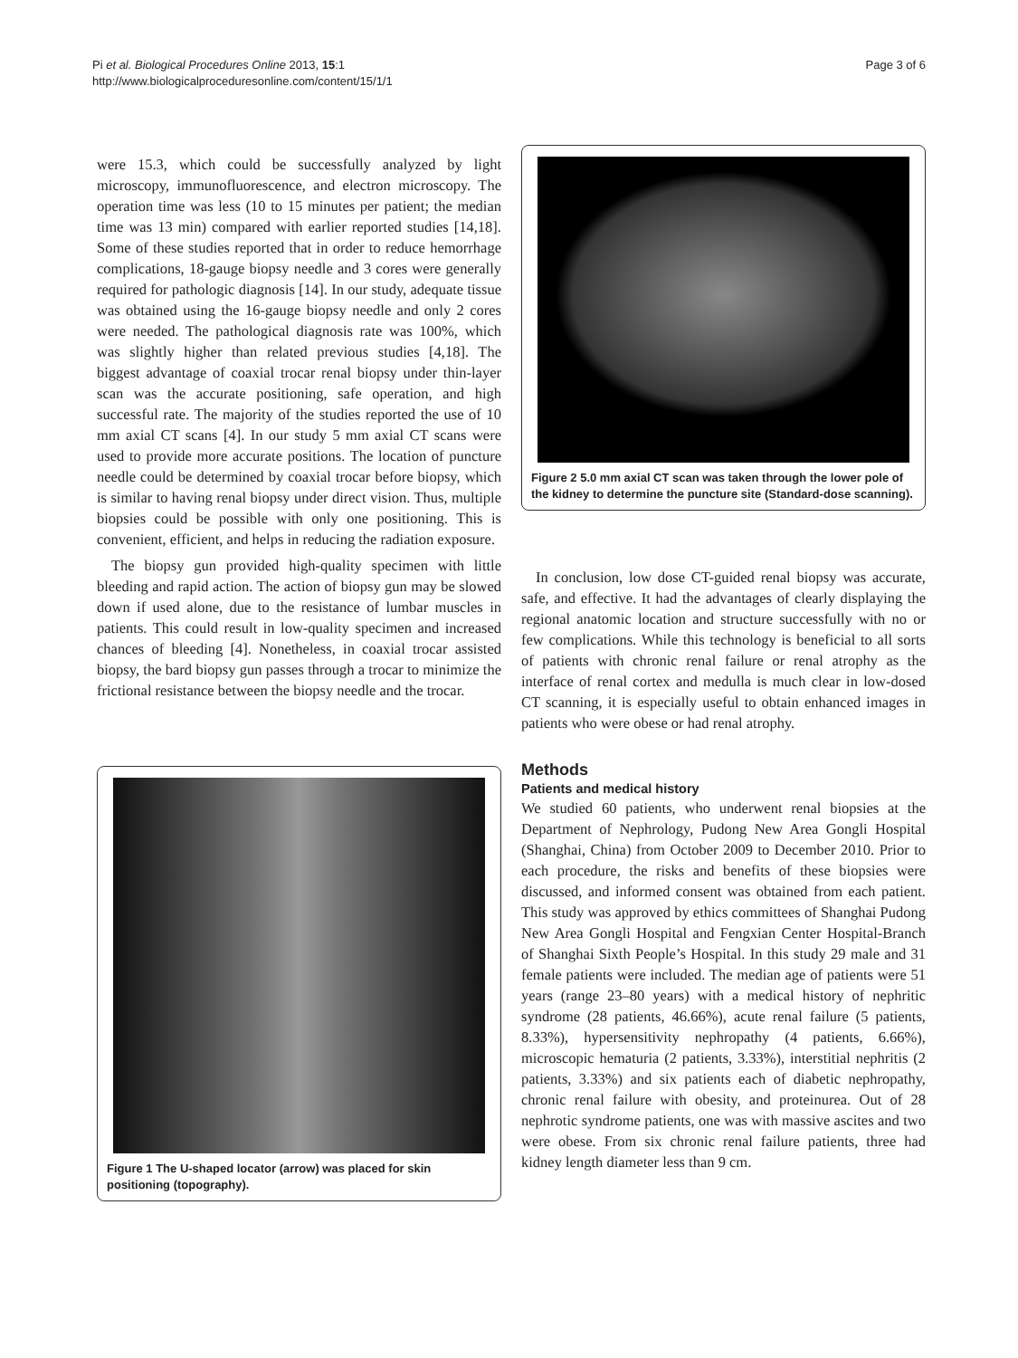Pi et al. Biological Procedures Online 2013, 15:1
http://www.biologicalproceduresonline.com/content/15/1/1
Page 3 of 6
were 15.3, which could be successfully analyzed by light microscopy, immunofluorescence, and electron microscopy. The operation time was less (10 to 15 minutes per patient; the median time was 13 min) compared with earlier reported studies [14,18]. Some of these studies reported that in order to reduce hemorrhage complications, 18-gauge biopsy needle and 3 cores were generally required for pathologic diagnosis [14]. In our study, adequate tissue was obtained using the 16-gauge biopsy needle and only 2 cores were needed. The pathological diagnosis rate was 100%, which was slightly higher than related previous studies [4,18]. The biggest advantage of coaxial trocar renal biopsy under thin-layer scan was the accurate positioning, safe operation, and high successful rate. The majority of the studies reported the use of 10 mm axial CT scans [4]. In our study 5 mm axial CT scans were used to provide more accurate positions. The location of puncture needle could be determined by coaxial trocar before biopsy, which is similar to having renal biopsy under direct vision. Thus, multiple biopsies could be possible with only one positioning. This is convenient, efficient, and helps in reducing the radiation exposure.
The biopsy gun provided high-quality specimen with little bleeding and rapid action. The action of biopsy gun may be slowed down if used alone, due to the resistance of lumbar muscles in patients. This could result in low-quality specimen and increased chances of bleeding [4]. Nonetheless, in coaxial trocar assisted biopsy, the bard biopsy gun passes through a trocar to minimize the frictional resistance between the biopsy needle and the trocar.
Figure 1 The U-shaped locator (arrow) was placed for skin positioning (topography).
Figure 2 5.0 mm axial CT scan was taken through the lower pole of the kidney to determine the puncture site (Standard-dose scanning).
In conclusion, low dose CT-guided renal biopsy was accurate, safe, and effective. It had the advantages of clearly displaying the regional anatomic location and structure successfully with no or few complications. While this technology is beneficial to all sorts of patients with chronic renal failure or renal atrophy as the interface of renal cortex and medulla is much clear in low-dosed CT scanning, it is especially useful to obtain enhanced images in patients who were obese or had renal atrophy.
Methods
Patients and medical history
We studied 60 patients, who underwent renal biopsies at the Department of Nephrology, Pudong New Area Gongli Hospital (Shanghai, China) from October 2009 to December 2010. Prior to each procedure, the risks and benefits of these biopsies were discussed, and informed consent was obtained from each patient. This study was approved by ethics committees of Shanghai Pudong New Area Gongli Hospital and Fengxian Center Hospital-Branch of Shanghai Sixth People’s Hospital. In this study 29 male and 31 female patients were included. The median age of patients were 51 years (range 23–80 years) with a medical history of nephritic syndrome (28 patients, 46.66%), acute renal failure (5 patients, 8.33%), hypersensitivity nephropathy (4 patients, 6.66%), microscopic hematuria (2 patients, 3.33%), interstitial nephritis (2 patients, 3.33%) and six patients each of diabetic nephropathy, chronic renal failure with obesity, and proteinurea. Out of 28 nephrotic syndrome patients, one was with massive ascites and two were obese. From six chronic renal failure patients, three had kidney length diameter less than 9 cm.